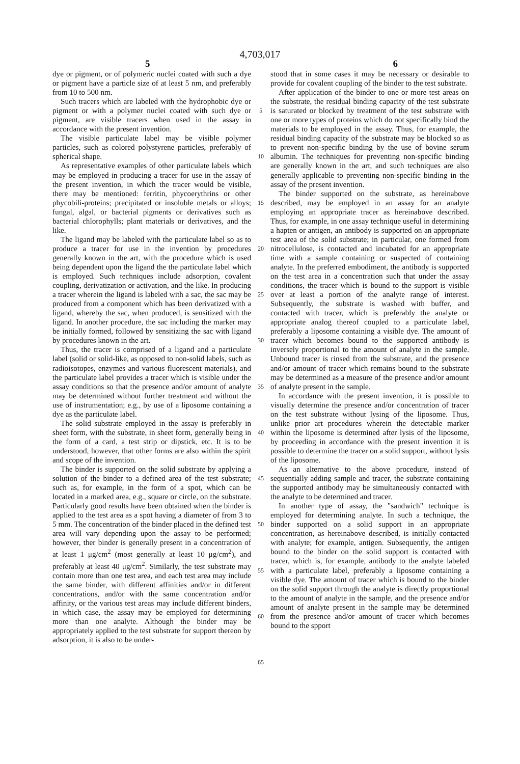4,703,017
5 6
dye or pigment, or of polymeric nuclei coated with such a dye or pigment have a particle size of at least 5 nm, and preferably from 10 to 500 nm.
Such tracers which are labeled with the hydrophobic dye or pigment or with a polymer nuclei coated with such dye or pigment, are visible tracers when used in the assay in accordance with the present invention.
The visible particulate label may be visible polymer particles, such as colored polystyrene particles, preferably of spherical shape.
As representative examples of other particulate labels which may be employed in producing a tracer for use in the assay of the present invention, in which the tracer would be visible, there may be mentioned: ferritin, phycoerythrins or other phycobili-proteins; precipitated or insoluble metals or alloys; fungal, algal, or bacterial pigments or derivatives such as bacterial chlorophylls; plant materials or derivatives, and the like.
The ligand may be labeled with the particulate label so as to produce a tracer for use in the invention by procedures generally known in the art, with the procedure which is used being dependent upon the ligand the the particulate label which is employed. Such techniques include adsorption, covalent coupling, derivatization or activation, and the like. In producing a tracer wherein the ligand is labeled with a sac, the sac may be produced from a component which has been derivatized with a ligand, whereby the sac, when produced, is sensitized with the ligand. In another procedure, the sac including the marker may be initially formed, followed by sensitizing the sac with ligand by procedures known in the art.
Thus, the tracer is comprised of a ligand and a particulate label (solid or solid-like, as opposed to non-solid labels, such as radioisotopes, enzymes and various fluorescent materials), and the particulate label provides a tracer which is visible under the assay conditions so that the presence and/or amount of analyte may be determined without further treatment and without the use of instrumentation; e.g., by use of a liposome containing a dye as the particulate label.
The solid substrate employed in the assay is preferably in sheet form, with the substrate, in sheet form, generally being in the form of a card, a test strip or dipstick, etc. It is to be understood, however, that other forms are also within the spirit and scope of the invention.
The binder is supported on the solid substrate by applying a solution of the binder to a defined area of the test substrate; such as, for example, in the form of a spot, which can be located in a marked area, e.g., square or circle, on the substrate. Particularly good results have been obtained when the binder is applied to the test area as a spot having a diameter of from 3 to 5 mm. The concentration of the binder placed in the defined test area will vary depending upon the assay to be performed; however, ther binder is generally present in a concentration of at least 1 μg/cm<sup>2</sup> (most generally at least 10 μg/cm<sup>2</sup>), and preferably at least 40 μg/cm<sup>2</sup>. Similarly, the test substrate may contain more than one test area, and each test area may include the same binder, with different affinities and/or in different concentrations, and/or with the same concentration and/or affinity, or the various test areas may include different binders, in which case, the assay may be employed for determining more than one analyte. Although the binder may be appropriately applied to the test substrate for support thereon by adsorption, it is also to be under-
5
10
15
20
25
30
35
40
45
50
55
60
65
stood that in some cases it may be necessary or desirable to provide for covalent coupling of the binder to the test substrate.
After application of the binder to one or more test areas on the substrate, the residual binding capacity of the test substrate is saturated or blocked by treatment of the test substrate with one or more types of proteins which do not specifically bind the materials to be employed in the assay. Thus, for example, the residual binding capacity of the substrate may be blocked so as to prevent non-specific binding by the use of bovine serum albumin. The techniques for preventing non-specific binding are generally known in the art, and such techniques are also generally applicable to preventing non-specific binding in the assay of the present invention.
The binder supported on the substrate, as hereinabove described, may be employed in an assay for an analyte employing an appropriate tracer as hereinabove described. Thus, for example, in one assay technique useful in determining a hapten or antigen, an antibody is supported on an appropriate test area of the solid substrate; in particular, one formed from nitrocellulose, is contacted and incubated for an appropriate time with a sample containing or suspected of containing analyte. In the preferred embodiment, the antibody is supported on the test area in a concentration such that under the assay conditions, the tracer which is bound to the support is visible over at least a portion of the analyte range of interest. Subsequently, the substrate is washed with buffer, and contacted with tracer, which is preferably the analyte or appropriate analog thereof coupled to a particulate label, preferably a liposome containing a visible dye. The amount of tracer which becomes bound to the supported antibody is inversely proportional to the amount of analyte in the sample. Unbound tracer is rinsed from the substrate, and the presence and/or amount of tracer which remains bound to the substrate may be determined as a measure of the presence and/or amount of analyte present in the sample.
In accordance with the present invention, it is possible to visually determine the presence and/or concentration of tracer on the test substrate without lysing of the liposome. Thus, unlike prior art procedures wherein the detectable marker within the liposome is determined after lysis of the liposome, by proceeding in accordance with the present invention it is possible to determine the tracer on a solid support, without lysis of the liposome.
As an alternative to the above procedure, instead of sequentially adding sample and tracer, the substrate containing the supported antibody may be simultaneously contacted with the analyte to be determined and tracer.
In another type of assay, the "sandwich" technique is employed for determining analyte. In such a technique, the binder supported on a solid support in an appropriate concentration, as hereinabove described, is initially contacted with analyte; for example, antigen. Subsequently, the antigen bound to the binder on the solid support is contacted with tracer, which is, for example, antibody to the analyte labeled with a particulate label, preferably a liposome containing a visible dye. The amount of tracer which is bound to the binder on the solid support through the analyte is directly proportional to the amount of analyte in the sample, and the presence and/or amount of analyte present in the sample may be determined from the presence and/or amount of tracer which becomes bound to the spport